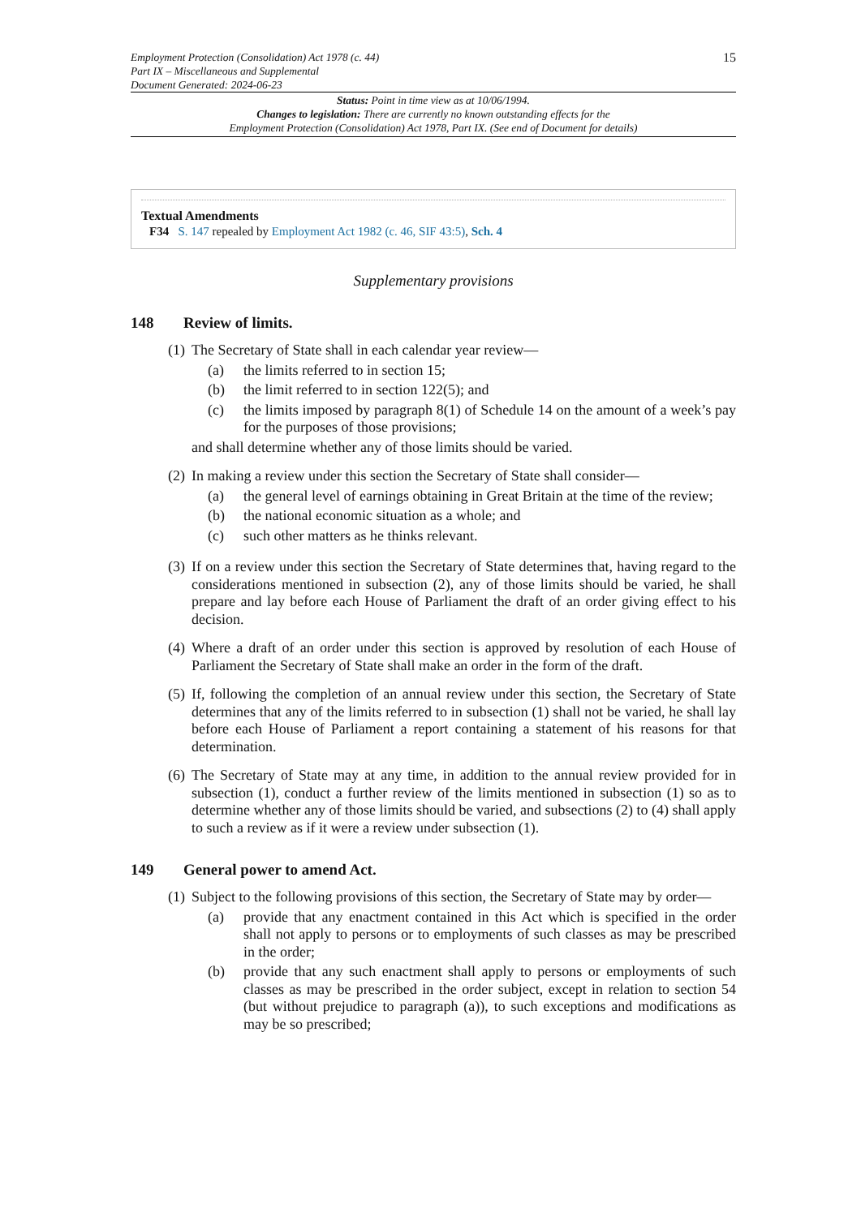Employment Protection (Consolidation) Act 1978 (c. 44)
Part IX – Miscellaneous and Supplemental
Document Generated: 2024-06-23
15
Status: Point in time view as at 10/06/1994.
Changes to legislation: There are currently no known outstanding effects for the
Employment Protection (Consolidation) Act 1978, Part IX. (See end of Document for details)
Textual Amendments
F34 S. 147 repealed by Employment Act 1982 (c. 46, SIF 43:5), Sch. 4
Supplementary provisions
148 Review of limits.
(1)
The Secretary of State shall in each calendar year review—
(a) the limits referred to in section 15;
(b) the limit referred to in section 122(5); and
(c) the limits imposed by paragraph 8(1) of Schedule 14 on the amount of a week’s pay for the purposes of those provisions;
and shall determine whether any of those limits should be varied.
(2)
In making a review under this section the Secretary of State shall consider—
(a) the general level of earnings obtaining in Great Britain at the time of the review;
(b) the national economic situation as a whole; and
(c) such other matters as he thinks relevant.
(3)
If on a review under this section the Secretary of State determines that, having regard to the considerations mentioned in subsection (2), any of those limits should be varied, he shall prepare and lay before each House of Parliament the draft of an order giving effect to his decision.
(4)
Where a draft of an order under this section is approved by resolution of each House of Parliament the Secretary of State shall make an order in the form of the draft.
(5)
If, following the completion of an annual review under this section, the Secretary of State determines that any of the limits referred to in subsection (1) shall not be varied, he shall lay before each House of Parliament a report containing a statement of his reasons for that determination.
(6)
The Secretary of State may at any time, in addition to the annual review provided for in subsection (1), conduct a further review of the limits mentioned in subsection (1) so as to determine whether any of those limits should be varied, and subsections (2) to (4) shall apply to such a review as if it were a review under subsection (1).
149 General power to amend Act.
(1)
Subject to the following provisions of this section, the Secretary of State may by order—
(a) provide that any enactment contained in this Act which is specified in the order shall not apply to persons or to employments of such classes as may be prescribed in the order;
(b) provide that any such enactment shall apply to persons or employments of such classes as may be prescribed in the order subject, except in relation to section 54 (but without prejudice to paragraph (a)), to such exceptions and modifications as may be so prescribed;